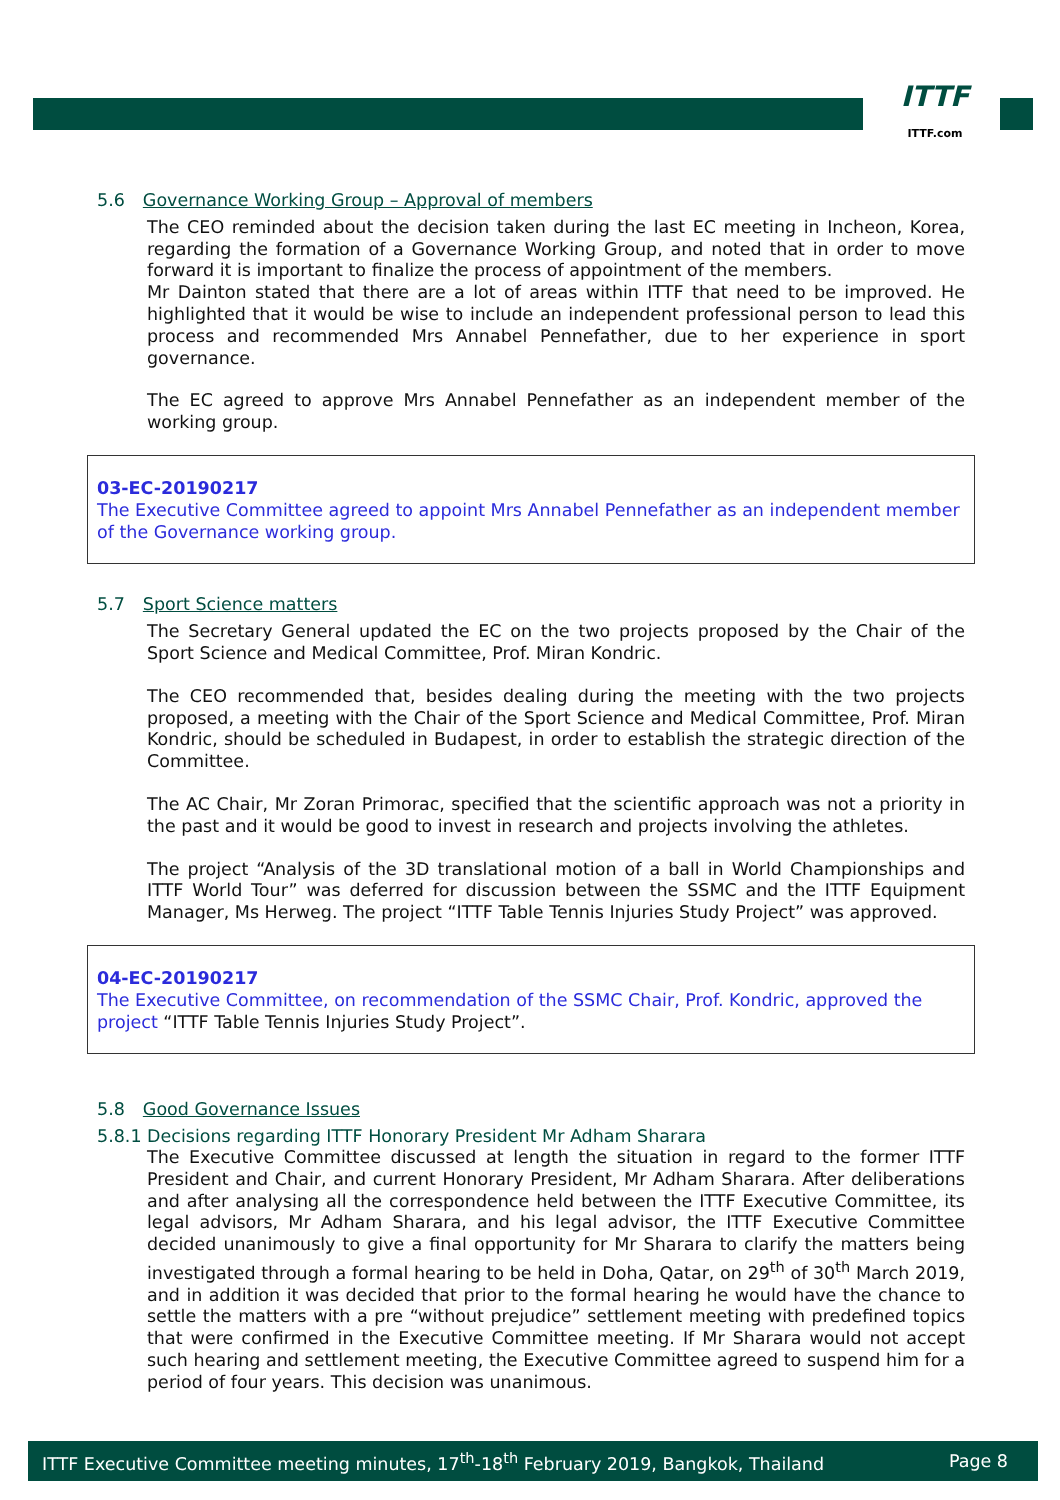ITTF
ITTF.com
5.6 Governance Working Group – Approval of members
The CEO reminded about the decision taken during the last EC meeting in Incheon, Korea, regarding the formation of a Governance Working Group, and noted that in order to move forward it is important to finalize the process of appointment of the members.
Mr Dainton stated that there are a lot of areas within ITTF that need to be improved. He highlighted that it would be wise to include an independent professional person to lead this process and recommended Mrs Annabel Pennefather, due to her experience in sport governance.
The EC agreed to approve Mrs Annabel Pennefather as an independent member of the working group.
03-EC-20190217
The Executive Committee agreed to appoint Mrs Annabel Pennefather as an independent member of the Governance working group.
5.7 Sport Science matters
The Secretary General updated the EC on the two projects proposed by the Chair of the Sport Science and Medical Committee, Prof. Miran Kondric.
The CEO recommended that, besides dealing during the meeting with the two projects proposed, a meeting with the Chair of the Sport Science and Medical Committee, Prof. Miran Kondric, should be scheduled in Budapest, in order to establish the strategic direction of the Committee.
The AC Chair, Mr Zoran Primorac, specified that the scientific approach was not a priority in the past and it would be good to invest in research and projects involving the athletes.
The project “Analysis of the 3D translational motion of a ball in World Championships and ITTF World Tour” was deferred for discussion between the SSMC and the ITTF Equipment Manager, Ms Herweg. The project “ITTF Table Tennis Injuries Study Project” was approved.
04-EC-20190217
The Executive Committee, on recommendation of the SSMC Chair, Prof. Kondric, approved the project “ITTF Table Tennis Injuries Study Project”.
5.8 Good Governance Issues
5.8.1 Decisions regarding ITTF Honorary President Mr Adham Sharara
The Executive Committee discussed at length the situation in regard to the former ITTF President and Chair, and current Honorary President, Mr Adham Sharara. After deliberations and after analysing all the correspondence held between the ITTF Executive Committee, its legal advisors, Mr Adham Sharara, and his legal advisor, the ITTF Executive Committee decided unanimously to give a final opportunity for Mr Sharara to clarify the matters being investigated through a formal hearing to be held in Doha, Qatar, on 29<sup>th</sup> of 30<sup>th</sup> March 2019, and in addition it was decided that prior to the formal hearing he would have the chance to settle the matters with a pre “without prejudice” settlement meeting with predefined topics that were confirmed in the Executive Committee meeting. If Mr Sharara would not accept such hearing and settlement meeting, the Executive Committee agreed to suspend him for a period of four years. This decision was unanimous.
ITTF Executive Committee meeting minutes, 17<sup>th</sup>-18<sup>th</sup> February 2019, Bangkok, Thailand Page 8